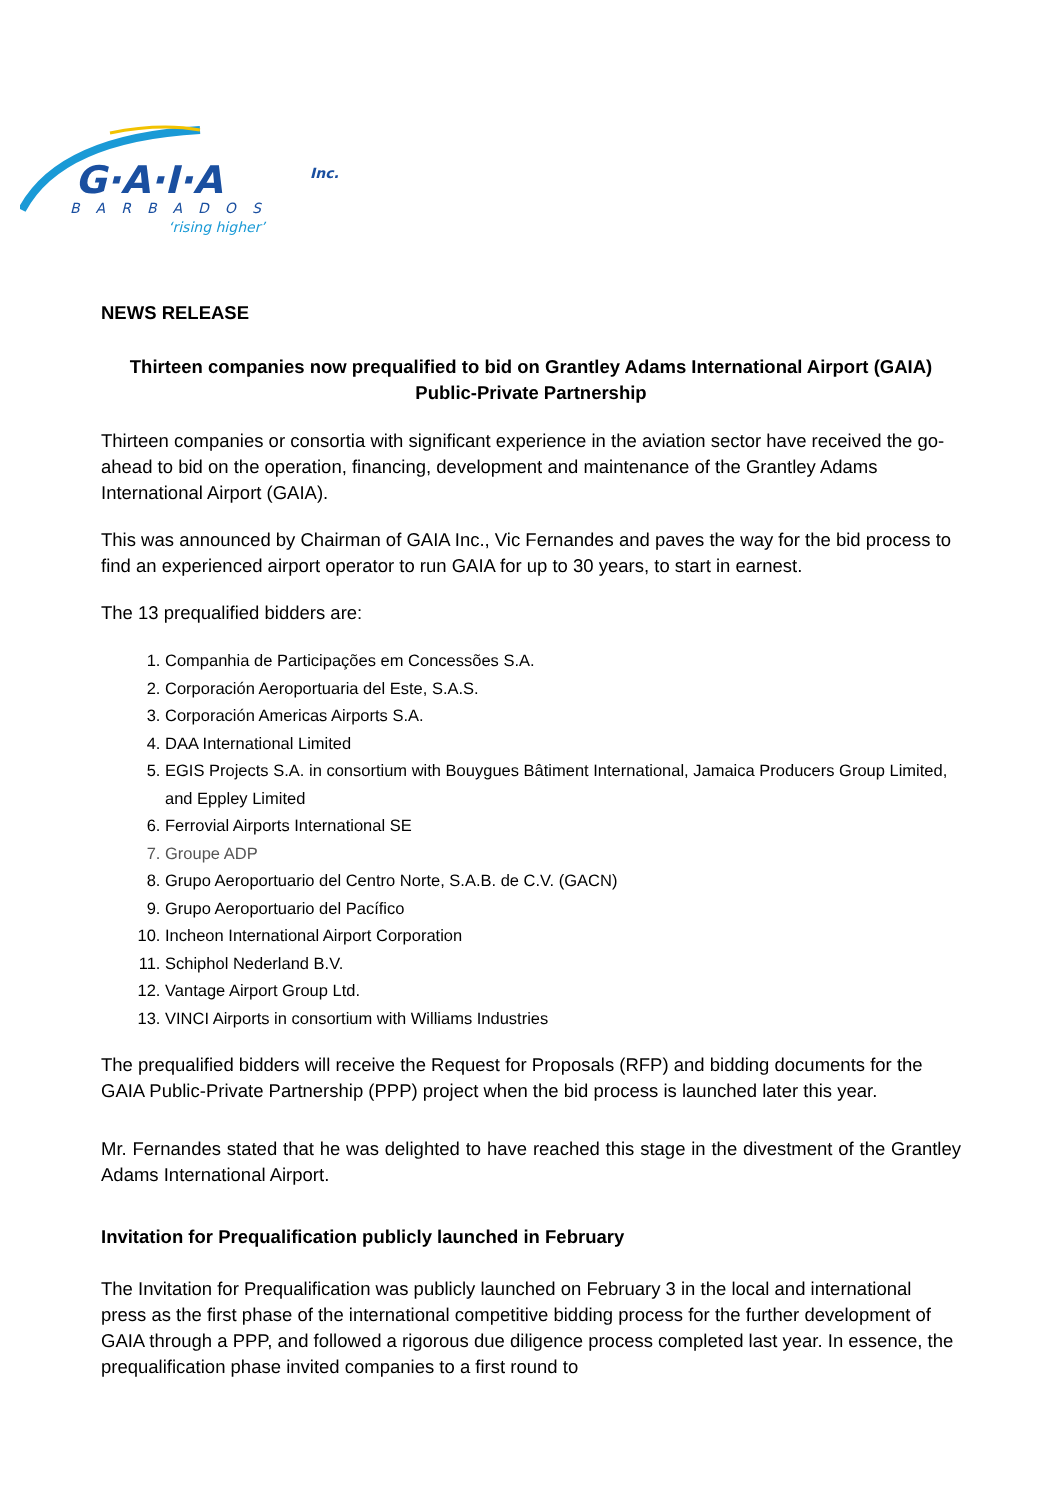G·A·I·A
Inc.
BARBADOS
‘rising higher’
NEWS RELEASE
Thirteen companies now prequalified to bid on Grantley Adams International Airport (GAIA) Public-Private Partnership
Thirteen companies or consortia with significant experience in the aviation sector have received the go-ahead to bid on the operation, financing, development and maintenance of the Grantley Adams International Airport (GAIA).
This was announced by Chairman of GAIA Inc., Vic Fernandes and paves the way for the bid process to find an experienced airport operator to run GAIA for up to 30 years, to start in earnest.
The 13 prequalified bidders are:
1. Companhia de Participações em Concessões S.A.
2. Corporación Aeroportuaria del Este, S.A.S.
3. Corporación Americas Airports S.A.
4. DAA International Limited
5. EGIS Projects S.A. in consortium with Bouygues Bâtiment International, Jamaica Producers Group Limited, and Eppley Limited
6. Ferrovial Airports International SE
7. Groupe ADP
8. Grupo Aeroportuario del Centro Norte, S.A.B. de C.V. (GACN)
9. Grupo Aeroportuario del Pacífico
10. Incheon International Airport Corporation
11. Schiphol Nederland B.V.
12. Vantage Airport Group Ltd.
13. VINCI Airports in consortium with Williams Industries
The prequalified bidders will receive the Request for Proposals (RFP) and bidding documents for the GAIA Public-Private Partnership (PPP) project when the bid process is launched later this year.
Mr. Fernandes stated that he was delighted to have reached this stage in the divestment of the Grantley Adams International Airport.
Invitation for Prequalification publicly launched in February
The Invitation for Prequalification was publicly launched on February 3 in the local and international press as the first phase of the international competitive bidding process for the further development of GAIA through a PPP, and followed a rigorous due diligence process completed last year. In essence, the prequalification phase invited companies to a first round to